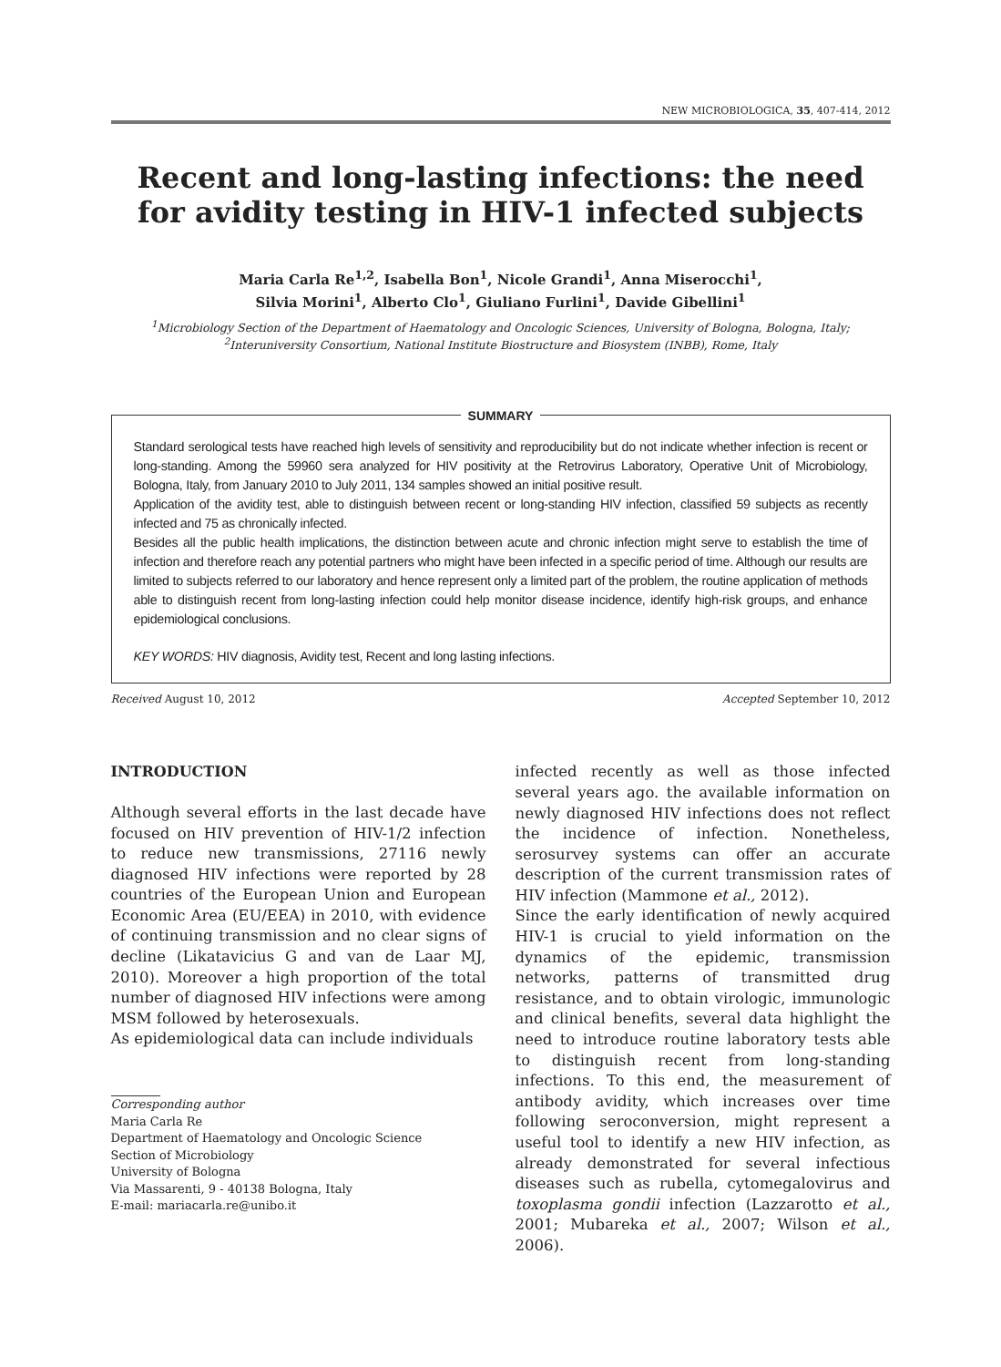NEW MICROBIOLOGICA, 35, 407-414, 2012
Recent and long-lasting infections: the need
for avidity testing in HIV-1 infected subjects
Maria Carla Re<sup>1,2</sup>, Isabella Bon<sup>1</sup>, Nicole Grandi<sup>1</sup>, Anna Miserocchi<sup>1</sup>,
Silvia Morini<sup>1</sup>, Alberto Clo<sup>1</sup>, Giuliano Furlini<sup>1</sup>, Davide Gibellini<sup>1</sup>
<sup>1</sup> Microbiology Section of the Department of Haematology and Oncologic Sciences, University of Bologna, Bologna, Italy;
<sup>2</sup> Interuniversity Consortium, National Institute Biostructure and Biosystem (INBB), Rome, Italy
SUMMARY
Standard serological tests have reached high levels of sensitivity and reproducibility but do not indicate whether infection is recent or long-standing. Among the 59960 sera analyzed for HIV positivity at the Retrovirus Laboratory, Operative Unit of Microbiology, Bologna, Italy, from January 2010 to July 2011, 134 samples showed an initial positive result.
Application of the avidity test, able to distinguish between recent or long-standing HIV infection, classified 59 subjects as recently infected and 75 as chronically infected.
Besides all the public health implications, the distinction between acute and chronic infection might serve to establish the time of infection and therefore reach any potential partners who might have been infected in a specific period of time. Although our results are limited to subjects referred to our laboratory and hence represent only a limited part of the problem, the routine application of methods able to distinguish recent from long-lasting infection could help monitor disease incidence, identify high-risk groups, and enhance epidemiological conclusions.
KEY WORDS: HIV diagnosis, Avidity test, Recent and long lasting infections.
Received August 10, 2012 Accepted September 10, 2012
INTRODUCTION
Although several efforts in the last decade have focused on HIV prevention of HIV-1/2 infection to reduce new transmissions, 27116 newly diagnosed HIV infections were reported by 28 countries of the European Union and European Economic Area (EU/EEA) in 2010, with evidence of continuing transmission and no clear signs of decline (Likatavicius G and van de Laar MJ, 2010). Moreover a high proportion of the total number of diagnosed HIV infections were among MSM followed by heterosexuals.
As epidemiological data can include individuals
Corresponding author
Maria Carla Re
Department of Haematology and Oncologic Science
Section of Microbiology
University of Bologna
Via Massarenti, 9 - 40138 Bologna, Italy
E-mail: mariacarla.re@unibo.it
infected recently as well as those infected several years ago. the available information on newly diagnosed HIV infections does not reflect the incidence of infection. Nonetheless, serosurvey systems can offer an accurate description of the current transmission rates of HIV infection (Mammone et al., 2012).
Since the early identification of newly acquired HIV-1 is crucial to yield information on the dynamics of the epidemic, transmission networks, patterns of transmitted drug resistance, and to obtain virologic, immunologic and clinical benefits, several data highlight the need to introduce routine laboratory tests able to distinguish recent from long-standing infections. To this end, the measurement of antibody avidity, which increases over time following seroconversion, might represent a useful tool to identify a new HIV infection, as already demonstrated for several infectious diseases such as rubella, cytomegalovirus and toxoplasma gondii infection (Lazzarotto et al., 2001; Mubareka et al., 2007; Wilson et al., 2006).